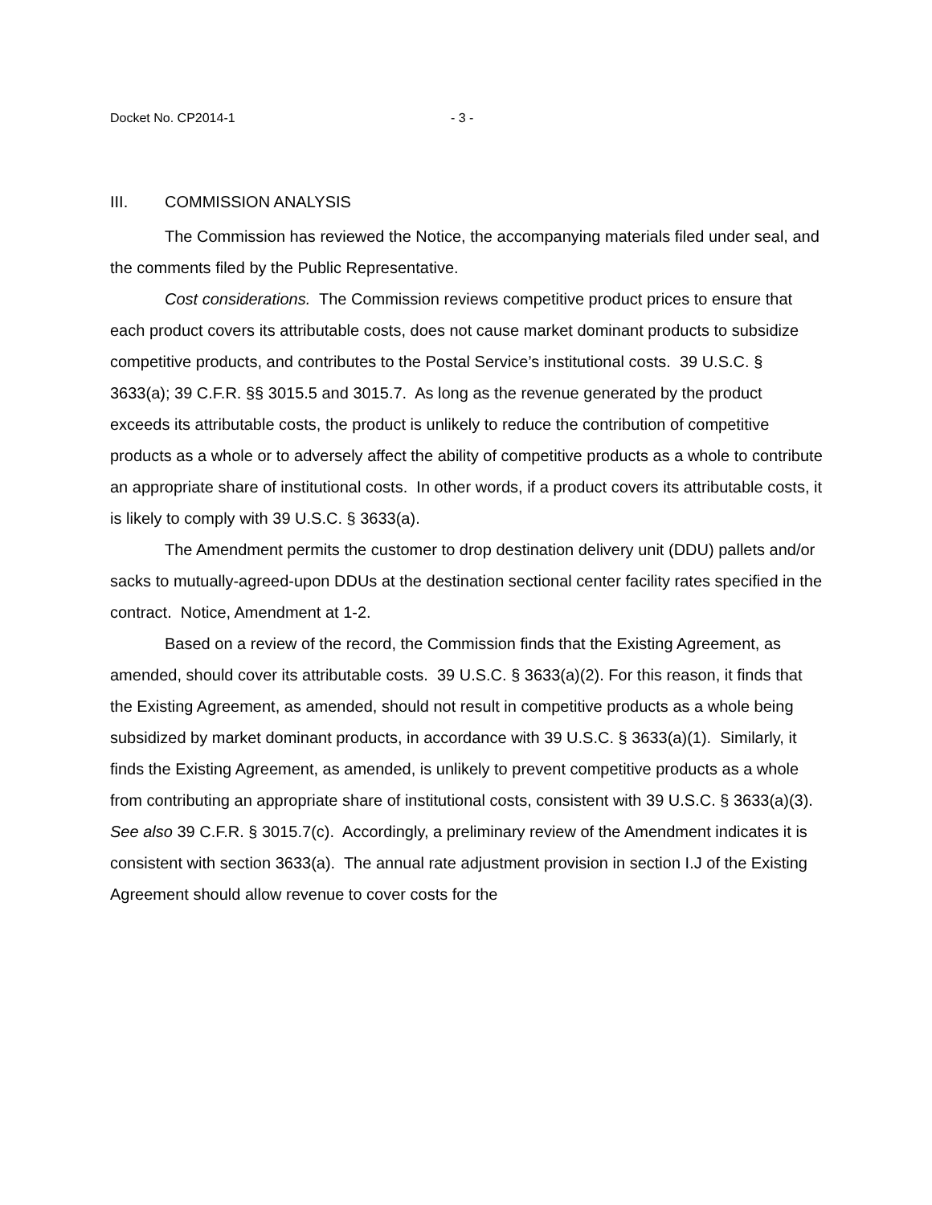Docket No. CP2014-1 - 3 -
III. COMMISSION ANALYSIS
The Commission has reviewed the Notice, the accompanying materials filed under seal, and the comments filed by the Public Representative.
Cost considerations. The Commission reviews competitive product prices to ensure that each product covers its attributable costs, does not cause market dominant products to subsidize competitive products, and contributes to the Postal Service’s institutional costs. 39 U.S.C. § 3633(a); 39 C.F.R. §§ 3015.5 and 3015.7. As long as the revenue generated by the product exceeds its attributable costs, the product is unlikely to reduce the contribution of competitive products as a whole or to adversely affect the ability of competitive products as a whole to contribute an appropriate share of institutional costs. In other words, if a product covers its attributable costs, it is likely to comply with 39 U.S.C. § 3633(a).
The Amendment permits the customer to drop destination delivery unit (DDU) pallets and/or sacks to mutually-agreed-upon DDUs at the destination sectional center facility rates specified in the contract. Notice, Amendment at 1-2.
Based on a review of the record, the Commission finds that the Existing Agreement, as amended, should cover its attributable costs. 39 U.S.C. § 3633(a)(2). For this reason, it finds that the Existing Agreement, as amended, should not result in competitive products as a whole being subsidized by market dominant products, in accordance with 39 U.S.C. § 3633(a)(1). Similarly, it finds the Existing Agreement, as amended, is unlikely to prevent competitive products as a whole from contributing an appropriate share of institutional costs, consistent with 39 U.S.C. § 3633(a)(3). See also 39 C.F.R. § 3015.7(c). Accordingly, a preliminary review of the Amendment indicates it is consistent with section 3633(a). The annual rate adjustment provision in section I.J of the Existing Agreement should allow revenue to cover costs for the